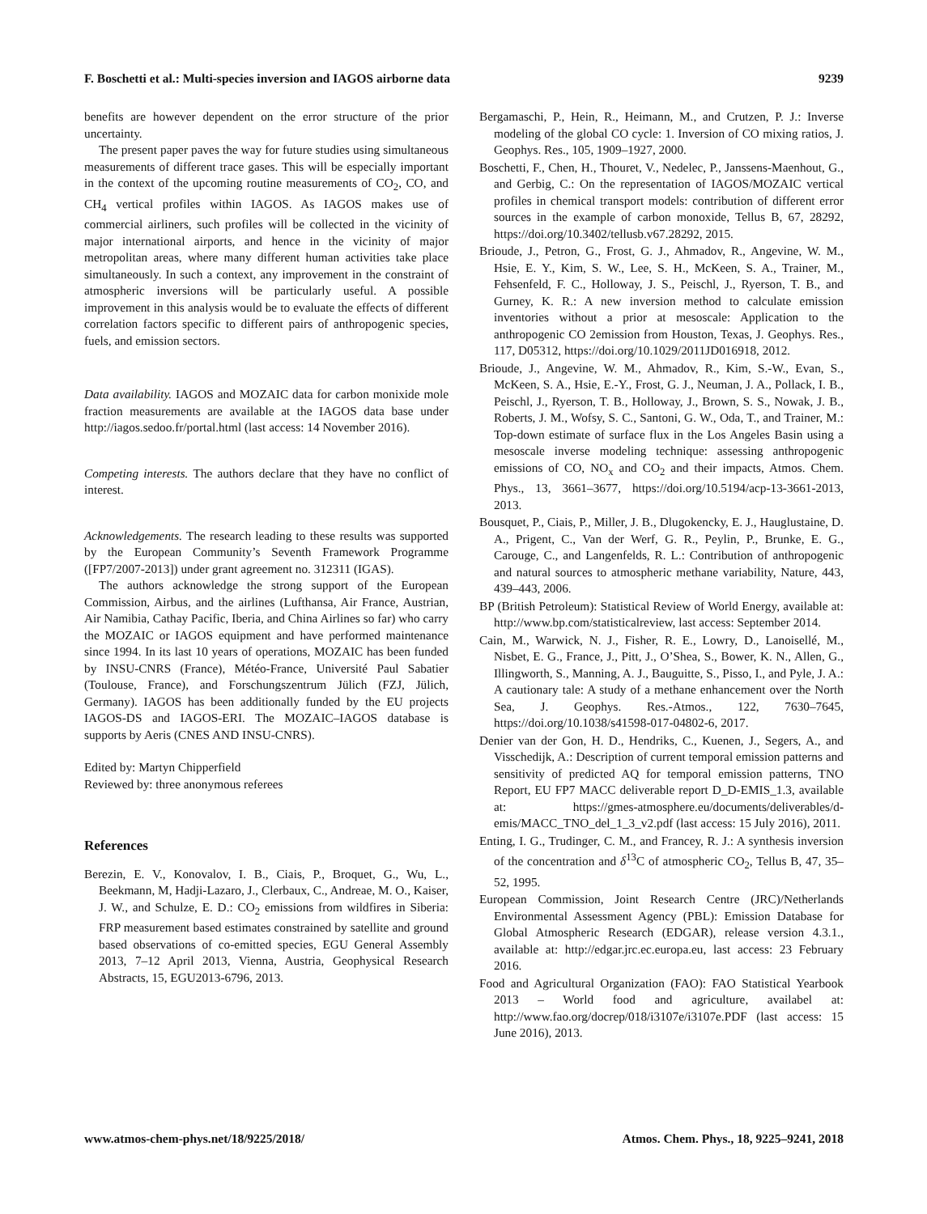F. Boschetti et al.: Multi-species inversion and IAGOS airborne data 9239
benefits are however dependent on the error structure of the prior uncertainty.
The present paper paves the way for future studies using simultaneous measurements of different trace gases. This will be especially important in the context of the upcoming routine measurements of CO<sub>2</sub>, CO, and CH<sub>4</sub> vertical profiles within IAGOS. As IAGOS makes use of commercial airliners, such profiles will be collected in the vicinity of major international airports, and hence in the vicinity of major metropolitan areas, where many different human activities take place simultaneously. In such a context, any improvement in the constraint of atmospheric inversions will be particularly useful. A possible improvement in this analysis would be to evaluate the effects of different correlation factors specific to different pairs of anthropogenic species, fuels, and emission sectors.
Data availability. IAGOS and MOZAIC data for carbon monixide mole fraction measurements are available at the IAGOS data base under http://iagos.sedoo.fr/portal.html (last access: 14 November 2016).
Competing interests. The authors declare that they have no conflict of interest.
Acknowledgements. The research leading to these results was supported by the European Community’s Seventh Framework Programme ([FP7/2007-2013]) under grant agreement no. 312311 (IGAS).
The authors acknowledge the strong support of the European Commission, Airbus, and the airlines (Lufthansa, Air France, Austrian, Air Namibia, Cathay Pacific, Iberia, and China Airlines so far) who carry the MOZAIC or IAGOS equipment and have performed maintenance since 1994. In its last 10 years of operations, MOZAIC has been funded by INSU-CNRS (France), Météo-France, Université Paul Sabatier (Toulouse, France), and Forschungszentrum Jülich (FZJ, Jülich, Germany). IAGOS has been additionally funded by the EU projects IAGOS-DS and IAGOS-ERI. The MOZAIC–IAGOS database is supports by Aeris (CNES AND INSU-CNRS).
Edited by: Martyn Chipperfield
Reviewed by: three anonymous referees
References
Berezin, E. V., Konovalov, I. B., Ciais, P., Broquet, G., Wu, L., Beekmann, M, Hadji-Lazaro, J., Clerbaux, C., Andreae, M. O., Kaiser, J. W., and Schulze, E. D.: CO<sub>2</sub> emissions from wildfires in Siberia: FRP measurement based estimates constrained by satellite and ground based observations of co-emitted species, EGU General Assembly 2013, 7–12 April 2013, Vienna, Austria, Geophysical Research Abstracts, 15, EGU2013-6796, 2013.
Bergamaschi, P., Hein, R., Heimann, M., and Crutzen, P. J.: Inverse modeling of the global CO cycle: 1. Inversion of CO mixing ratios, J. Geophys. Res., 105, 1909–1927, 2000.
Boschetti, F., Chen, H., Thouret, V., Nedelec, P., Janssens-Maenhout, G., and Gerbig, C.: On the representation of IAGOS/MOZAIC vertical profiles in chemical transport models: contribution of different error sources in the example of carbon monoxide, Tellus B, 67, 28292, https://doi.org/10.3402/tellusb.v67.28292, 2015.
Brioude, J., Petron, G., Frost, G. J., Ahmadov, R., Angevine, W. M., Hsie, E. Y., Kim, S. W., Lee, S. H., McKeen, S. A., Trainer, M., Fehsenfeld, F. C., Holloway, J. S., Peischl, J., Ryerson, T. B., and Gurney, K. R.: A new inversion method to calculate emission inventories without a prior at mesoscale: Application to the anthropogenic CO 2emission from Houston, Texas, J. Geophys. Res., 117, D05312, https://doi.org/10.1029/2011JD016918, 2012.
Brioude, J., Angevine, W. M., Ahmadov, R., Kim, S.-W., Evan, S., McKeen, S. A., Hsie, E.-Y., Frost, G. J., Neuman, J. A., Pollack, I. B., Peischl, J., Ryerson, T. B., Holloway, J., Brown, S. S., Nowak, J. B., Roberts, J. M., Wofsy, S. C., Santoni, G. W., Oda, T., and Trainer, M.: Top-down estimate of surface flux in the Los Angeles Basin using a mesoscale inverse modeling technique: assessing anthropogenic emissions of CO, NO<sub>x</sub> and CO<sub>2</sub> and their impacts, Atmos. Chem. Phys., 13, 3661–3677, https://doi.org/10.5194/acp-13-3661-2013, 2013.
Bousquet, P., Ciais, P., Miller, J. B., Dlugokencky, E. J., Hauglustaine, D. A., Prigent, C., Van der Werf, G. R., Peylin, P., Brunke, E. G., Carouge, C., and Langenfelds, R. L.: Contribution of anthropogenic and natural sources to atmospheric methane variability, Nature, 443, 439–443, 2006.
BP (British Petroleum): Statistical Review of World Energy, available at: http://www.bp.com/statisticalreview, last access: September 2014.
Cain, M., Warwick, N. J., Fisher, R. E., Lowry, D., Lanoisellé, M., Nisbet, E. G., France, J., Pitt, J., O’Shea, S., Bower, K. N., Allen, G., Illingworth, S., Manning, A. J., Bauguitte, S., Pisso, I., and Pyle, J. A.: A cautionary tale: A study of a methane enhancement over the North Sea, J. Geophys. Res.-Atmos., 122, 7630–7645, https://doi.org/10.1038/s41598-017-04802-6, 2017.
Denier van der Gon, H. D., Hendriks, C., Kuenen, J., Segers, A., and Visschedijk, A.: Description of current temporal emission patterns and sensitivity of predicted AQ for temporal emission patterns, TNO Report, EU FP7 MACC deliverable report D_D-EMIS_1.3, available at: https://gmes-atmosphere.eu/documents/deliverables/d-emis/MACC_TNO_del_1_3_v2.pdf (last access: 15 July 2016), 2011.
Enting, I. G., Trudinger, C. M., and Francey, R. J.: A synthesis inversion of the concentration and δ<sup>13</sup>C of atmospheric CO<sub>2</sub>, Tellus B, 47, 35–52, 1995.
European Commission, Joint Research Centre (JRC)/Netherlands Environmental Assessment Agency (PBL): Emission Database for Global Atmospheric Research (EDGAR), release version 4.3.1., available at: http://edgar.jrc.ec.europa.eu, last access: 23 February 2016.
Food and Agricultural Organization (FAO): FAO Statistical Yearbook 2013 – World food and agriculture, availabel at: http://www.fao.org/docrep/018/i3107e/i3107e.PDF (last access: 15 June 2016), 2013.
www.atmos-chem-phys.net/18/9225/2018/ Atmos. Chem. Phys., 18, 9225–9241, 2018